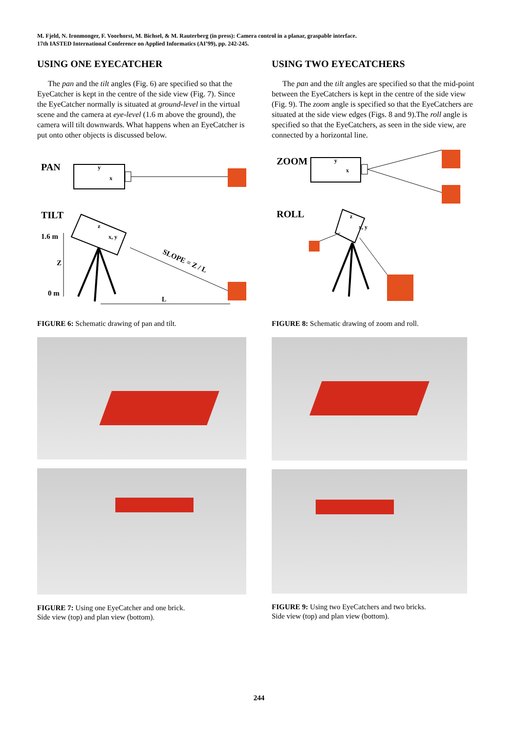M. Fjeld, N. Ironmonger, F. Voorhorst, M. Bichsel, & M. Rauterberg (in press): Camera control in a planar, graspable interface.
17th IASTED International Conference on Applied Informatics (AI’99), pp. 242-245.
USING ONE EYECATCHER
The pan and the tilt angles (Fig. 6) are specified so that the EyeCatcher is kept in the centre of the side view (Fig. 7). Since the EyeCatcher normally is situated at ground-level in the virtual scene and the camera at eye-level (1.6 m above the ground), the camera will tilt downwards. What happens when an EyeCatcher is put onto other objects is discussed below.
PAN
y
x
TILT
1.6 m
Z
0 m
z
x, y
SLOPE = Z / L
L
FIGURE 6: Schematic drawing of pan and tilt.
FIGURE 7: Using one EyeCatcher and one brick.
Side view (top) and plan view (bottom).
USING TWO EYECATCHERS
The pan and the tilt angles are specified so that the mid-point between the EyeCatchers is kept in the centre of the side view (Fig. 9). The zoom angle is specified so that the EyeCatchers are situated at the side view edges (Figs. 8 and 9).The roll angle is specified so that the EyeCatchers, as seen in the side view, are connected by a horizontal line.
ZOOM
y
x
ROLL
z
x, y
FIGURE 8: Schematic drawing of zoom and roll.
FIGURE 9: Using two EyeCatchers and two bricks.
Side view (top) and plan view (bottom).
244